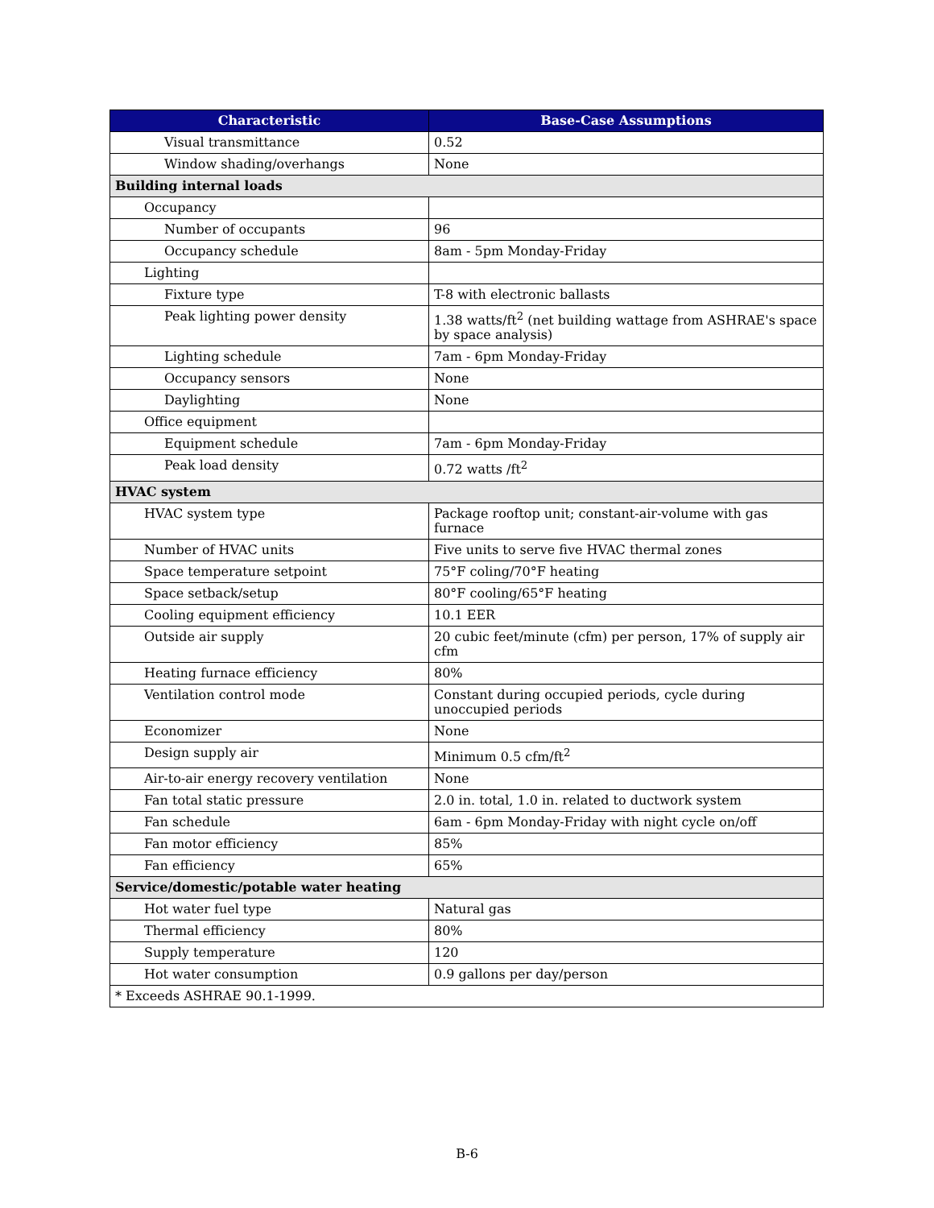| Characteristic | Base-Case Assumptions |
| --- | --- |
| Visual transmittance | 0.52 |
| Window shading/overhangs | None |
| Building internal loads | |
| Occupancy | |
| Number of occupants | 96 |
| Occupancy schedule | 8am - 5pm Monday-Friday |
| Lighting | |
| Fixture type | T-8 with electronic ballasts |
| Peak lighting power density | 1.38 watts/ft<sup>2</sup> (net building wattage from ASHRAE's space by space analysis) |
| Lighting schedule | 7am - 6pm Monday-Friday |
| Occupancy sensors | None |
| Daylighting | None |
| Office equipment | |
| Equipment schedule | 7am - 6pm Monday-Friday |
| Peak load density | 0.72 watts /ft<sup>2</sup> |
| HVAC system | |
| HVAC system type | Package rooftop unit; constant-air-volume with gas furnace |
| Number of HVAC units | Five units to serve five HVAC thermal zones |
| Space temperature setpoint | 75°F coling/70°F heating |
| Space setback/setup | 80°F cooling/65°F heating |
| Cooling equipment efficiency | 10.1 EER |
| Outside air supply | 20 cubic feet/minute (cfm) per person, 17% of supply air cfm |
| Heating furnace efficiency | 80% |
| Ventilation control mode | Constant during occupied periods, cycle during unoccupied periods |
| Economizer | None |
| Design supply air | Minimum 0.5 cfm/ft<sup>2</sup> |
| Air-to-air energy recovery ventilation | None |
| Fan total static pressure | 2.0 in. total, 1.0 in. related to ductwork system |
| Fan schedule | 6am - 6pm Monday-Friday with night cycle on/off |
| Fan motor efficiency | 85% |
| Fan efficiency | 65% |
| Service/domestic/potable water heating | |
| Hot water fuel type | Natural gas |
| Thermal efficiency | 80% |
| Supply temperature | 120 |
| Hot water consumption | 0.9 gallons per day/person |
| * Exceeds ASHRAE 90.1-1999. | |
B-6